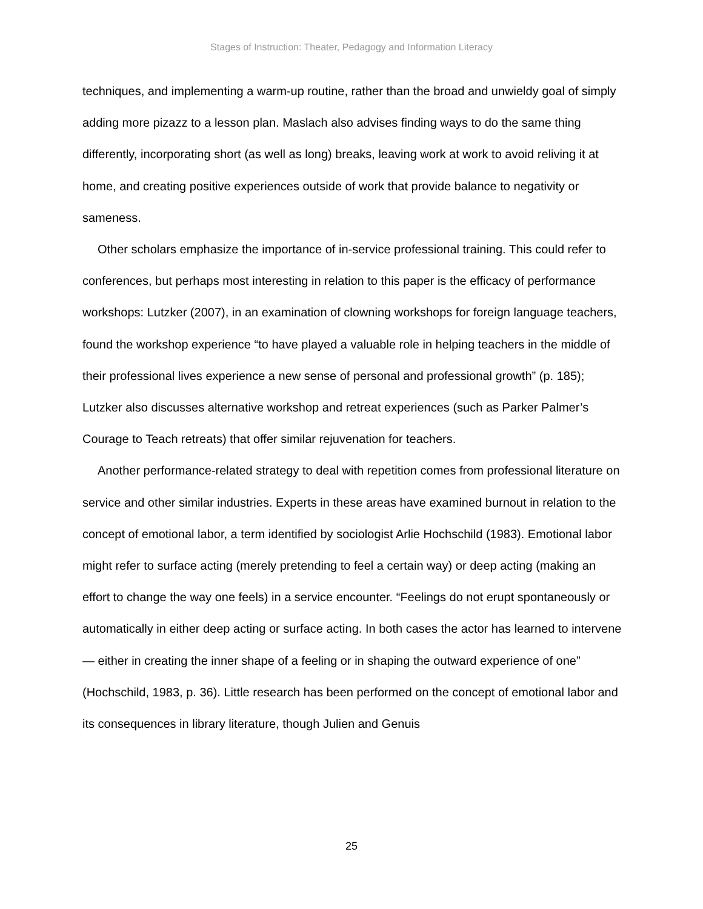Stages of Instruction: Theater, Pedagogy and Information Literacy
techniques, and implementing a warm-up routine, rather than the broad and unwieldy goal of simply adding more pizazz to a lesson plan. Maslach also advises finding ways to do the same thing differently, incorporating short (as well as long) breaks, leaving work at work to avoid reliving it at home, and creating positive experiences outside of work that provide balance to negativity or sameness.
Other scholars emphasize the importance of in-service professional training. This could refer to conferences, but perhaps most interesting in relation to this paper is the efficacy of performance workshops: Lutzker (2007), in an examination of clowning workshops for foreign language teachers, found the workshop experience “to have played a valuable role in helping teachers in the middle of their professional lives experience a new sense of personal and professional growth” (p. 185); Lutzker also discusses alternative workshop and retreat experiences (such as Parker Palmer’s Courage to Teach retreats) that offer similar rejuvenation for teachers.
Another performance-related strategy to deal with repetition comes from professional literature on service and other similar industries. Experts in these areas have examined burnout in relation to the concept of emotional labor, a term identified by sociologist Arlie Hochschild (1983). Emotional labor might refer to surface acting (merely pretending to feel a certain way) or deep acting (making an effort to change the way one feels) in a service encounter. “Feelings do not erupt spontaneously or automatically in either deep acting or surface acting. In both cases the actor has learned to intervene — either in creating the inner shape of a feeling or in shaping the outward experience of one” (Hochschild, 1983, p. 36). Little research has been performed on the concept of emotional labor and its consequences in library literature, though Julien and Genuis
25